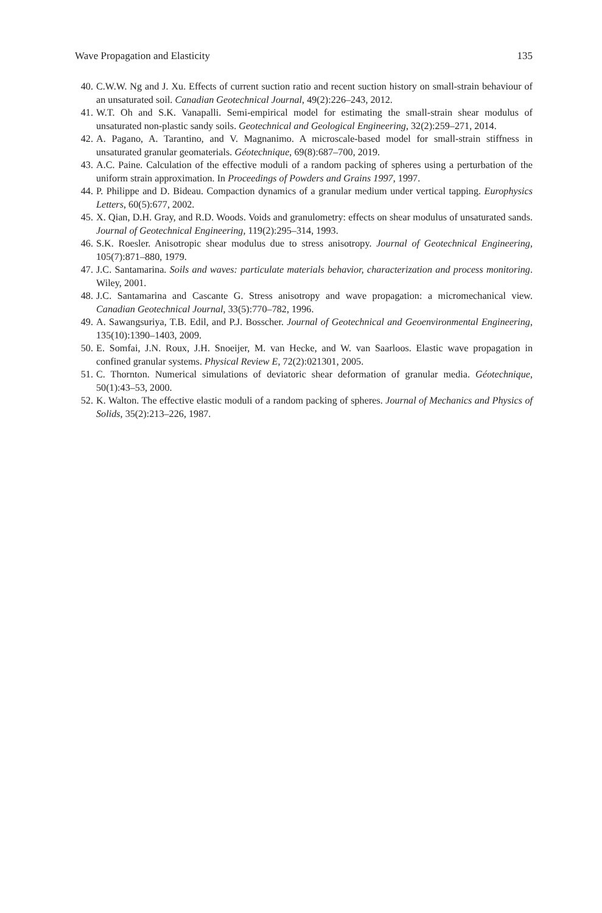Wave Propagation and Elasticity 135
40. C.W.W. Ng and J. Xu. Effects of current suction ratio and recent suction history on small-strain behaviour of an unsaturated soil. Canadian Geotechnical Journal, 49(2):226–243, 2012.
41. W.T. Oh and S.K. Vanapalli. Semi-empirical model for estimating the small-strain shear modulus of unsaturated non-plastic sandy soils. Geotechnical and Geological Engineering, 32(2):259–271, 2014.
42. A. Pagano, A. Tarantino, and V. Magnanimo. A microscale-based model for small-strain stiffness in unsaturated granular geomaterials. Géotechnique, 69(8):687–700, 2019.
43. A.C. Paine. Calculation of the effective moduli of a random packing of spheres using a perturbation of the uniform strain approximation. In Proceedings of Powders and Grains 1997, 1997.
44. P. Philippe and D. Bideau. Compaction dynamics of a granular medium under vertical tapping. Europhysics Letters, 60(5):677, 2002.
45. X. Qian, D.H. Gray, and R.D. Woods. Voids and granulometry: effects on shear modulus of unsaturated sands. Journal of Geotechnical Engineering, 119(2):295–314, 1993.
46. S.K. Roesler. Anisotropic shear modulus due to stress anisotropy. Journal of Geotechnical Engineering, 105(7):871–880, 1979.
47. J.C. Santamarina. Soils and waves: particulate materials behavior, characterization and process monitoring. Wiley, 2001.
48. J.C. Santamarina and Cascante G. Stress anisotropy and wave propagation: a micromechanical view. Canadian Geotechnical Journal, 33(5):770–782, 1996.
49. A. Sawangsuriya, T.B. Edil, and P.J. Bosscher. Journal of Geotechnical and Geoenvironmental Engineering, 135(10):1390–1403, 2009.
50. E. Somfai, J.N. Roux, J.H. Snoeijer, M. van Hecke, and W. van Saarloos. Elastic wave propagation in confined granular systems. Physical Review E, 72(2):021301, 2005.
51. C. Thornton. Numerical simulations of deviatoric shear deformation of granular media. Géotechnique, 50(1):43–53, 2000.
52. K. Walton. The effective elastic moduli of a random packing of spheres. Journal of Mechanics and Physics of Solids, 35(2):213–226, 1987.